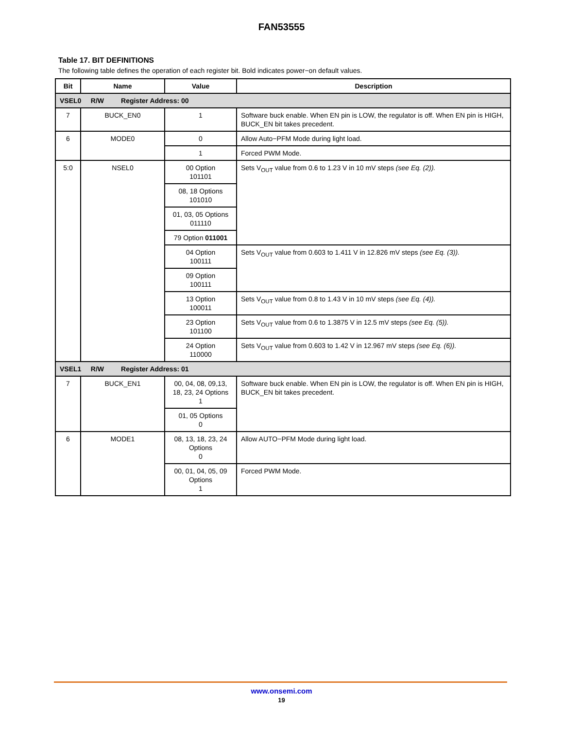FAN53555
Table 17. BIT DEFINITIONS
The following table defines the operation of each register bit. Bold indicates power−on default values.
| Bit | Name | Value | Description |
| --- | --- | --- | --- |
| VSEL0 R/W Register Address: 00 | | | |
| 7 | BUCK_EN0 | 1 | Software buck enable. When EN pin is LOW, the regulator is off. When EN pin is HIGH, BUCK_EN bit takes precedent. |
| 6 | MODE0 | 0 | Allow Auto−PFM Mode during light load. |
| | | 1 | Forced PWM Mode. |
| 5:0 | NSEL0 | 00 Option 101101 | Sets V<sub>OUT</sub> value from 0.6 to 1.23 V in 10 mV steps (see Eq. (2)). |
| | | 08, 18 Options 101010 | |
| | | 01, 03, 05 Options 011110 | |
| | | 79 Option 011001 | |
| | | 04 Option 100111 | Sets V<sub>OUT</sub> value from 0.603 to 1.411 V in 12.826 mV steps (see Eq. (3)). |
| | | 09 Option 100111 | |
| | | 13 Option 100011 | Sets V<sub>OUT</sub> value from 0.8 to 1.43 V in 10 mV steps (see Eq. (4)). |
| | | 23 Option 101100 | Sets V<sub>OUT</sub> value from 0.6 to 1.3875 V in 12.5 mV steps (see Eq. (5)). |
| | | 24 Option 110000 | Sets V<sub>OUT</sub> value from 0.603 to 1.42 V in 12.967 mV steps (see Eq. (6)). |
| VSEL1 R/W Register Address: 01 | | | |
| 7 | BUCK_EN1 | 00, 04, 08, 09,13, 18, 23, 24 Options 1 | Software buck enable. When EN pin is LOW, the regulator is off. When EN pin is HIGH, BUCK_EN bit takes precedent. |
| | | 01, 05 Options 0 | |
| 6 | MODE1 | 08, 13, 18, 23, 24 Options 0 | Allow AUTO−PFM Mode during light load. |
| | | 00, 01, 04, 05, 09 Options 1 | Forced PWM Mode. |
www.onsemi.com
19